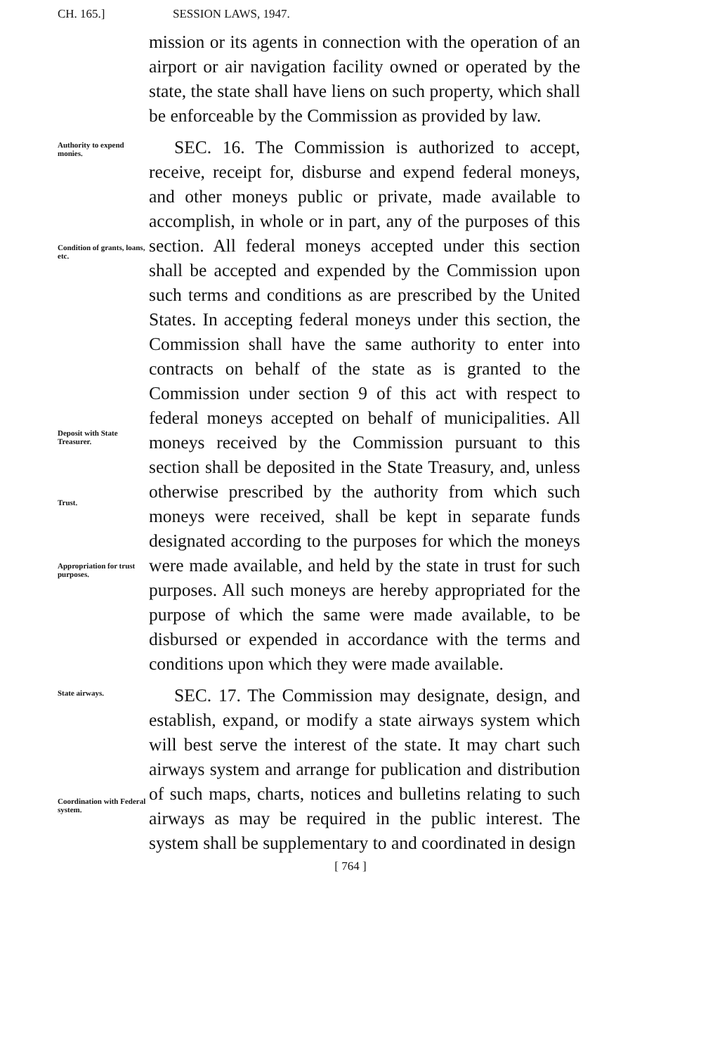CH. 165.] SESSION LAWS, 1947.
mission or its agents in connection with the operation of an airport or air navigation facility owned or operated by the state, the state shall have liens on such property, which shall be enforceable by the Commission as provided by law.
Authority to expend monies.
Condition of grants, loans, etc.
Deposit with State Treasurer.
Trust.
Appropriation for trust purposes.
SEC. 16. The Commission is authorized to accept, receive, receipt for, disburse and expend federal moneys, and other moneys public or private, made available to accomplish, in whole or in part, any of the purposes of this section. All federal moneys accepted under this section shall be accepted and expended by the Commission upon such terms and conditions as are prescribed by the United States. In accepting federal moneys under this section, the Commission shall have the same authority to enter into contracts on behalf of the state as is granted to the Commission under section 9 of this act with respect to federal moneys accepted on behalf of municipalities. All moneys received by the Commission pursuant to this section shall be deposited in the State Treasury, and, unless otherwise prescribed by the authority from which such moneys were received, shall be kept in separate funds designated according to the purposes for which the moneys were made available, and held by the state in trust for such purposes. All such moneys are hereby appropriated for the purpose of which the same were made available, to be disbursed or expended in accordance with the terms and conditions upon which they were made available.
State airways.
Coordination with Federal system.
SEC. 17. The Commission may designate, design, and establish, expand, or modify a state airways system which will best serve the interest of the state. It may chart such airways system and arrange for publication and distribution of such maps, charts, notices and bulletins relating to such airways as may be required in the public interest. The system shall be supplementary to and coordinated in design
[ 764 ]